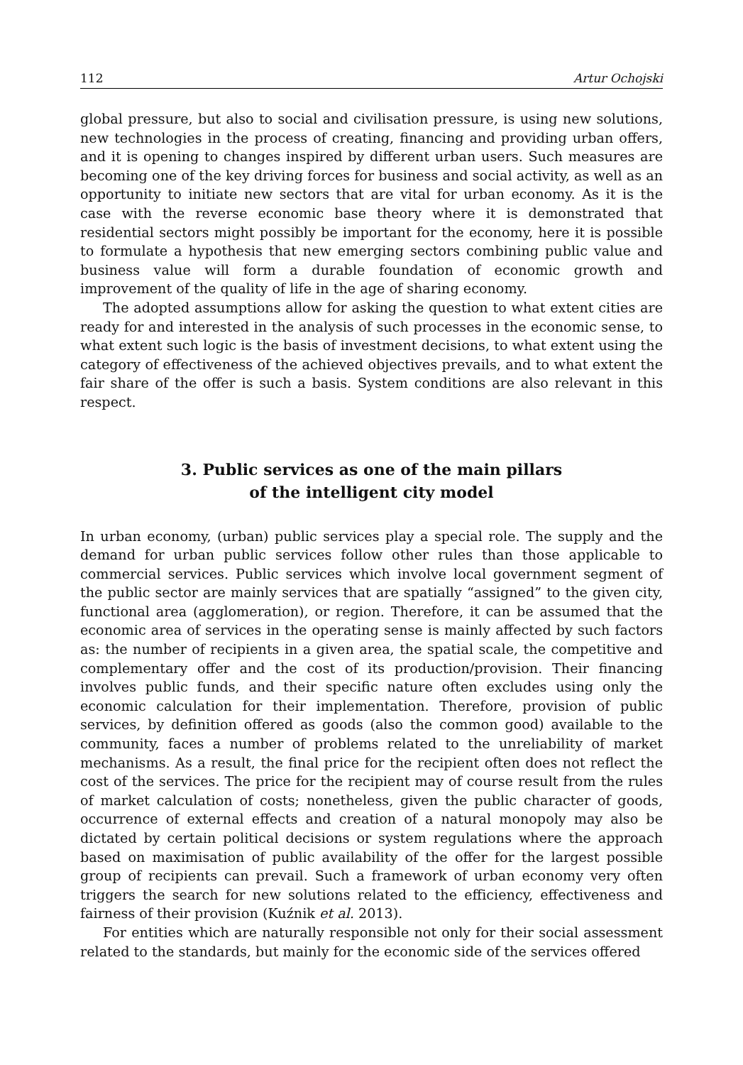112 Artur Ochojski
global pressure, but also to social and civilisation pressure, is using new solutions, new technologies in the process of creating, financing and providing urban offers, and it is opening to changes inspired by different urban users. Such measures are becoming one of the key driving forces for business and social activity, as well as an opportunity to initiate new sectors that are vital for urban economy. As it is the case with the reverse economic base theory where it is demonstrated that residential sectors might possibly be important for the economy, here it is possible to formulate a hypothesis that new emerging sectors combining public value and business value will form a durable foundation of economic growth and improvement of the quality of life in the age of sharing economy.
The adopted assumptions allow for asking the question to what extent cities are ready for and interested in the analysis of such processes in the economic sense, to what extent such logic is the basis of investment decisions, to what extent using the category of effectiveness of the achieved objectives prevails, and to what extent the fair share of the offer is such a basis. System conditions are also relevant in this respect.
3. Public services as one of the main pillars
of the intelligent city model
In urban economy, (urban) public services play a special role. The supply and the demand for urban public services follow other rules than those applicable to commercial services. Public services which involve local government segment of the public sector are mainly services that are spatially “assigned” to the given city, functional area (agglomeration), or region. Therefore, it can be assumed that the economic area of services in the operating sense is mainly affected by such factors as: the number of recipients in a given area, the spatial scale, the competitive and complementary offer and the cost of its production/provision. Their financing involves public funds, and their specific nature often excludes using only the economic calculation for their implementation. Therefore, provision of public services, by definition offered as goods (also the common good) available to the community, faces a number of problems related to the unreliability of market mechanisms. As a result, the final price for the recipient often does not reflect the cost of the services. The price for the recipient may of course result from the rules of market calculation of costs; nonetheless, given the public character of goods, occurrence of external effects and creation of a natural monopoly may also be dictated by certain political decisions or system regulations where the approach based on maximisation of public availability of the offer for the largest possible group of recipients can prevail. Such a framework of urban economy very often triggers the search for new solutions related to the efficiency, effectiveness and fairness of their provision (Kuźnik et al. 2013).
For entities which are naturally responsible not only for their social assessment related to the standards, but mainly for the economic side of the services offered